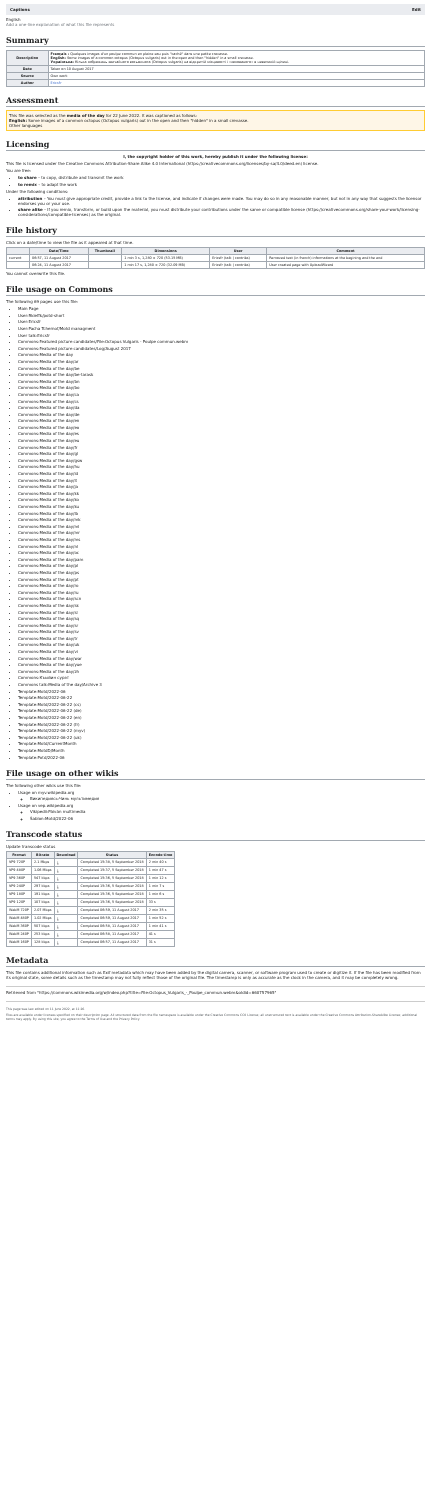Captions Edit
English
Add a one-line explanation of what this file represents
Summary
| Description | Français : Quelques images d'un poulpe commun en pleine eau puis "caché" dans une petite crevasse. English: Some images of a common octopus (Octopus vulgaris) out in the open and then "hidden" in a small crevasse. Українська: Кілька зображень звичайного восьминога (Octopus vulgaris) на відкритій місцевості і «захованого» в невеликій щілині. |
| Date | Taken on 10 August 2017 |
| Source | Own work |
| Author | Ericsfr |
Assessment
This file was selected as the media of the day for 22 June 2022. It was captioned as follows:
English: Some images of a common octopus (Octopus vulgaris) out in the open and then "hidden" in a small crevasse.
Other languages
Licensing
I, the copyright holder of this work, hereby publish it under the following license:
This file is licensed under the Creative Commons Attribution-Share Alike 4.0 International (https://creativecommons.org/licenses/by-sa/4.0/deed.en) license.
You are free:
to share – to copy, distribute and transmit the work
to remix – to adapt the work
Under the following conditions:
attribution – You must give appropriate credit, provide a link to the license, and indicate if changes were made. You may do so in any reasonable manner, but not in any way that suggests the licensor endorses you or your use.
share alike – If you remix, transform, or build upon the material, you must distribute your contributions under the same or compatible license (https://creativecommons.org/share-your-work/licensing-considerations/compatible-licenses) as the original.
File history
Click on a date/time to view the file as it appeared at that time.
| | Date/Time | Thumbnail | Dimensions | User | Comment |
| --- | --- | --- | --- | --- | --- |
| current | 06:57, 11 August 2017 | | 1 min 3 s, 1,280 × 720 (53.15 MB) | Ericsfr (talk / contribs) | Removed text (in french) informations at the begining and the end |
| | 06:24, 11 August 2017 | | 1 min 17 s, 1,280 × 720 (32.09 MB) | Ericsfr (talk / contribs) | User created page with UploadWizard |
You cannot overwrite this file.
File usage on Commons
The following 69 pages use this file:
Main Page
User:Rkieffk/potd-short
User:Ericsfr
User:Pacha Tchernof/Motd managment
User talk:Ericsfr
Commons:Featured picture candidates/File:Octopus Vulgaris - Poulpe commun.webm
Commons:Featured picture candidates/Log/August 2017
Commons:Media of the day
Commons:Media of the day/ar
Commons:Media of the day/be
Commons:Media of the day/be-tarask
Commons:Media of the day/bn
Commons:Media of the day/bo
Commons:Media of the day/ca
Commons:Media of the day/cs
Commons:Media of the day/da
Commons:Media of the day/de
Commons:Media of the day/en
Commons:Media of the day/eo
Commons:Media of the day/es
Commons:Media of the day/eu
Commons:Media of the day/fr
Commons:Media of the day/gl
Commons:Media of the day/gsw
Commons:Media of the day/hu
Commons:Media of the day/id
Commons:Media of the day/it
Commons:Media of the day/ja
Commons:Media of the day/kk
Commons:Media of the day/ko
Commons:Media of the day/ku
Commons:Media of the day/lb
Commons:Media of the day/mk
Commons:Media of the day/ml
Commons:Media of the day/mr
Commons:Media of the day/ms
Commons:Media of the day/nl
Commons:Media of the day/oc
Commons:Media of the day/pam
Commons:Media of the day/pl
Commons:Media of the day/ps
Commons:Media of the day/pt
Commons:Media of the day/ro
Commons:Media of the day/ru
Commons:Media of the day/scn
Commons:Media of the day/sk
Commons:Media of the day/sl
Commons:Media of the day/sq
Commons:Media of the day/sr
Commons:Media of the day/sv
Commons:Media of the day/tr
Commons:Media of the day/uk
Commons:Media of the day/vi
Commons:Media of the day/war
Commons:Media of the day/yue
Commons:Media of the day/zh
Commons:Къыйин сурэт
Commons talk:Media of the day/Archive 3
Template:Motd/2022-06
Template:Motd/2022-06-22
Template:Motd/2022-06-22 (cs)
Template:Motd/2022-06-22 (de)
Template:Motd/2022-06-22 (en)
Template:Motd/2022-06-22 (fr)
Template:Motd/2022-06-22 (myv)
Template:Motd/2022-06-22 (uk)
Template:Motd/CurrentMonth
Template:MotdD/Month
Template:Potd/2022-06
File usage on other wikis
The following other wikis use this file:
Usage on myv.wikipedia.org
Википедиясь:Чинь мультимедия
Usage on vep.wikipedia.org
Vikipedii:Päivän multimedia
Šablon:Motd/2022-06
Transcode status
Update transcode status
| Format | Bitrate | Download | Status | Encode time |
| --- | --- | --- | --- | --- |
| VP9 720P | 2.1 Mbps | ⤓ | Completed 15:38, 5 September 2018 | 2 min 40 s |
| VP9 480P | 1.06 Mbps | ⤓ | Completed 15:37, 5 September 2018 | 1 min 47 s |
| VP9 360P | 547 kbps | ⤓ | Completed 15:36, 5 September 2018 | 1 min 12 s |
| VP9 240P | 297 kbps | ⤓ | Completed 15:36, 5 September 2018 | 1 min 7 s |
| VP9 180P | 191 kbps | ⤓ | Completed 15:36, 5 September 2018 | 1 min 6 s |
| VP9 120P | 107 kbps | ⤓ | Completed 15:36, 5 September 2018 | 33 s |
| WebM 720P | 2.07 Mbps | ⤓ | Completed 06:59, 11 August 2017 | 2 min 35 s |
| WebM 480P | 1.02 Mbps | ⤓ | Completed 06:59, 11 August 2017 | 1 min 52 s |
| WebM 360P | 507 kbps | ⤓ | Completed 06:58, 11 August 2017 | 1 min 41 s |
| WebM 240P | 253 kbps | ⤓ | Completed 06:58, 11 August 2017 | 41 s |
| WebM 160P | 128 kbps | ⤓ | Completed 06:57, 11 August 2017 | 31 s |
Metadata
This file contains additional information such as Exif metadata which may have been added by the digital camera, scanner, or software program used to create or digitize it. If the file has been modified from its original state, some details such as the timestamp may not fully reflect those of the original file. The timestamp is only as accurate as the clock in the camera, and it may be completely wrong.
Retrieved from "https://commons.wikimedia.org/w/index.php?title=File:Octopus_Vulgaris_-_Poulpe_commun.webm&oldid=660757965"
This page was last edited on 11 June 2022, at 11:26.
Files are available under licenses specified on their description page. All structured data from the file namespace is available under the Creative Commons CC0 License; all unstructured text is available under the Creative Commons Attribution-ShareAlike License; additional terms may apply. By using this site, you agree to the Terms of Use and the Privacy Policy.